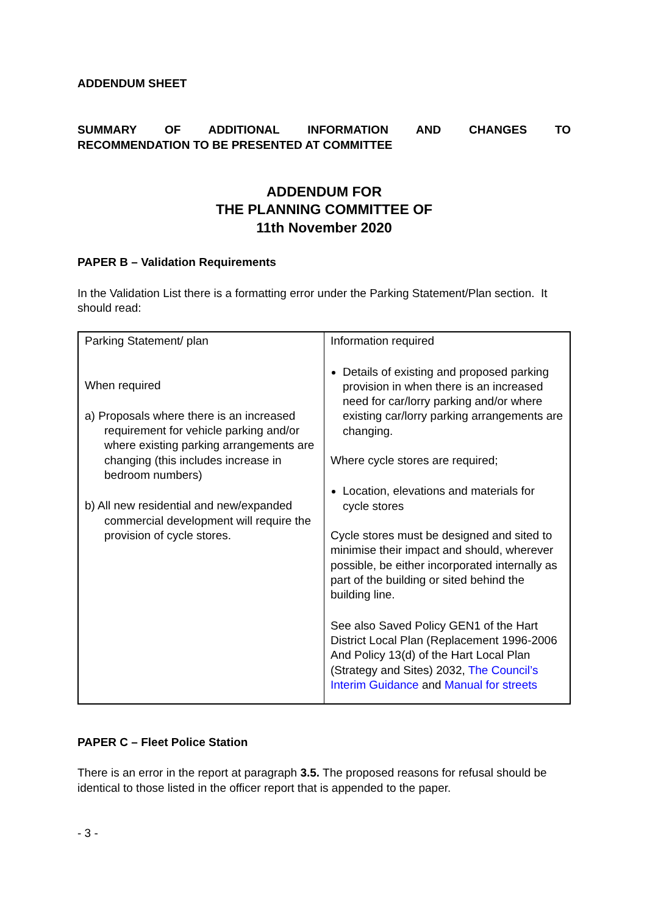ADDENDUM SHEET
SUMMARY OF ADDITIONAL INFORMATION AND CHANGES TO
RECOMMENDATION TO BE PRESENTED AT COMMITTEE
ADDENDUM FOR
THE PLANNING COMMITTEE OF
11th November 2020
PAPER B – Validation Requirements
In the Validation List there is a formatting error under the Parking Statement/Plan section. It should read:
| Parking Statement/ plan When required a) Proposals where there is an increased requirement for vehicle parking and/or where existing parking arrangements are changing (this includes increase in bedroom numbers) b) All new residential and new/expanded commercial development will require the provision of cycle stores. | Information required Details of existing and proposed parking provision in when there is an increased need for car/lorry parking and/or where existing car/lorry parking arrangements are changing. Where cycle stores are required; Location, elevations and materials for cycle stores Cycle stores must be designed and sited to minimise their impact and should, wherever possible, be either incorporated internally as part of the building or sited behind the building line. See also Saved Policy GEN1 of the Hart District Local Plan (Replacement 1996-2006 And Policy 13(d) of the Hart Local Plan (Strategy and Sites) 2032, The Council’s Interim Guidance and Manual for streets |
PAPER C – Fleet Police Station
There is an error in the report at paragraph 3.5. The proposed reasons for refusal should be identical to those listed in the officer report that is appended to the paper.
- 3 -